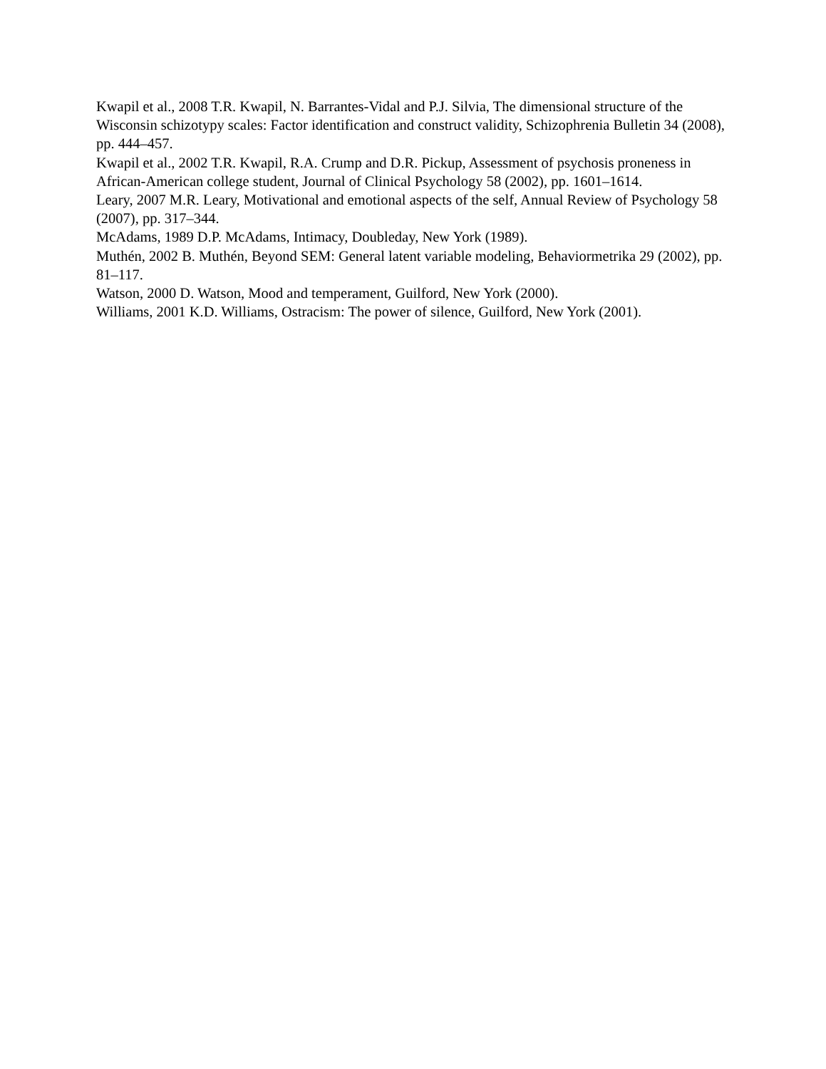Kwapil et al., 2008 T.R. Kwapil, N. Barrantes-Vidal and P.J. Silvia, The dimensional structure of the Wisconsin schizotypy scales: Factor identification and construct validity, Schizophrenia Bulletin 34 (2008), pp. 444–457.
Kwapil et al., 2002 T.R. Kwapil, R.A. Crump and D.R. Pickup, Assessment of psychosis proneness in African-American college student, Journal of Clinical Psychology 58 (2002), pp. 1601–1614.
Leary, 2007 M.R. Leary, Motivational and emotional aspects of the self, Annual Review of Psychology 58 (2007), pp. 317–344.
McAdams, 1989 D.P. McAdams, Intimacy, Doubleday, New York (1989).
Muthén, 2002 B. Muthén, Beyond SEM: General latent variable modeling, Behaviormetrika 29 (2002), pp. 81–117.
Watson, 2000 D. Watson, Mood and temperament, Guilford, New York (2000).
Williams, 2001 K.D. Williams, Ostracism: The power of silence, Guilford, New York (2001).